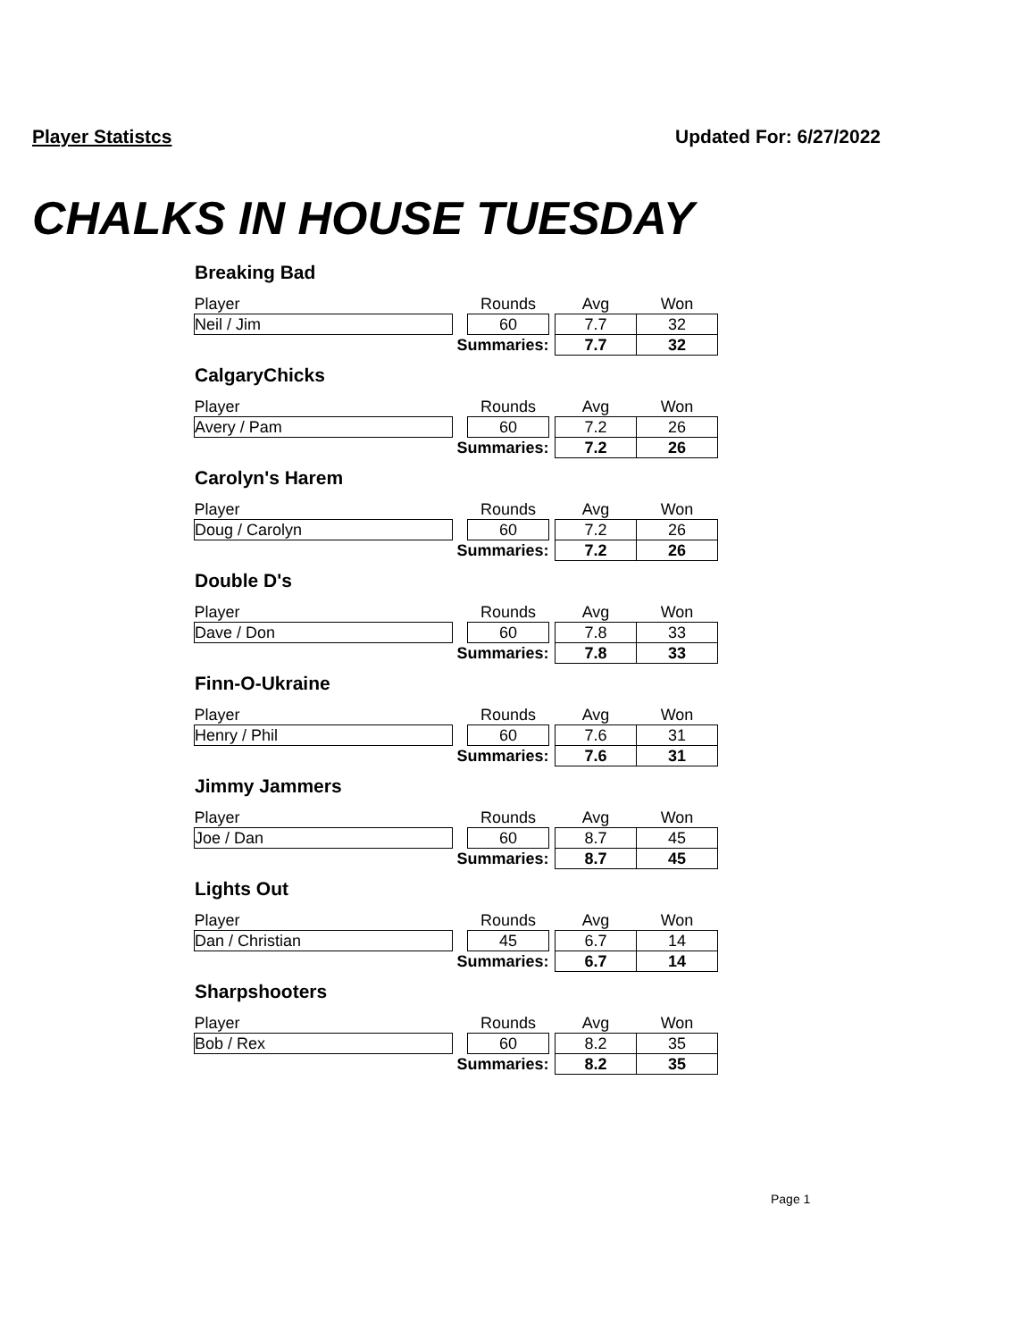Player Statistcs Updated For: 6/27/2022
CHALKS IN HOUSE TUESDAY
Breaking Bad
| Player | | Rounds | | Avg | Won |
| --- | --- | --- | --- | --- | --- |
| Neil / Jim | | 60 | | 7.7 | 32 |
| Summaries: | | | | 7.7 | 32 |
CalgaryChicks
| Player | | Rounds | | Avg | Won |
| --- | --- | --- | --- | --- | --- |
| Avery / Pam | | 60 | | 7.2 | 26 |
| Summaries: | | | | 7.2 | 26 |
Carolyn's Harem
| Player | | Rounds | | Avg | Won |
| --- | --- | --- | --- | --- | --- |
| Doug / Carolyn | | 60 | | 7.2 | 26 |
| Summaries: | | | | 7.2 | 26 |
Double D's
| Player | | Rounds | | Avg | Won |
| --- | --- | --- | --- | --- | --- |
| Dave / Don | | 60 | | 7.8 | 33 |
| Summaries: | | | | 7.8 | 33 |
Finn-O-Ukraine
| Player | | Rounds | | Avg | Won |
| --- | --- | --- | --- | --- | --- |
| Henry / Phil | | 60 | | 7.6 | 31 |
| Summaries: | | | | 7.6 | 31 |
Jimmy Jammers
| Player | | Rounds | | Avg | Won |
| --- | --- | --- | --- | --- | --- |
| Joe / Dan | | 60 | | 8.7 | 45 |
| Summaries: | | | | 8.7 | 45 |
Lights Out
| Player | | Rounds | | Avg | Won |
| --- | --- | --- | --- | --- | --- |
| Dan / Christian | | 45 | | 6.7 | 14 |
| Summaries: | | | | 6.7 | 14 |
Sharpshooters
| Player | | Rounds | | Avg | Won |
| --- | --- | --- | --- | --- | --- |
| Bob / Rex | | 60 | | 8.2 | 35 |
| Summaries: | | | | 8.2 | 35 |
Page 1